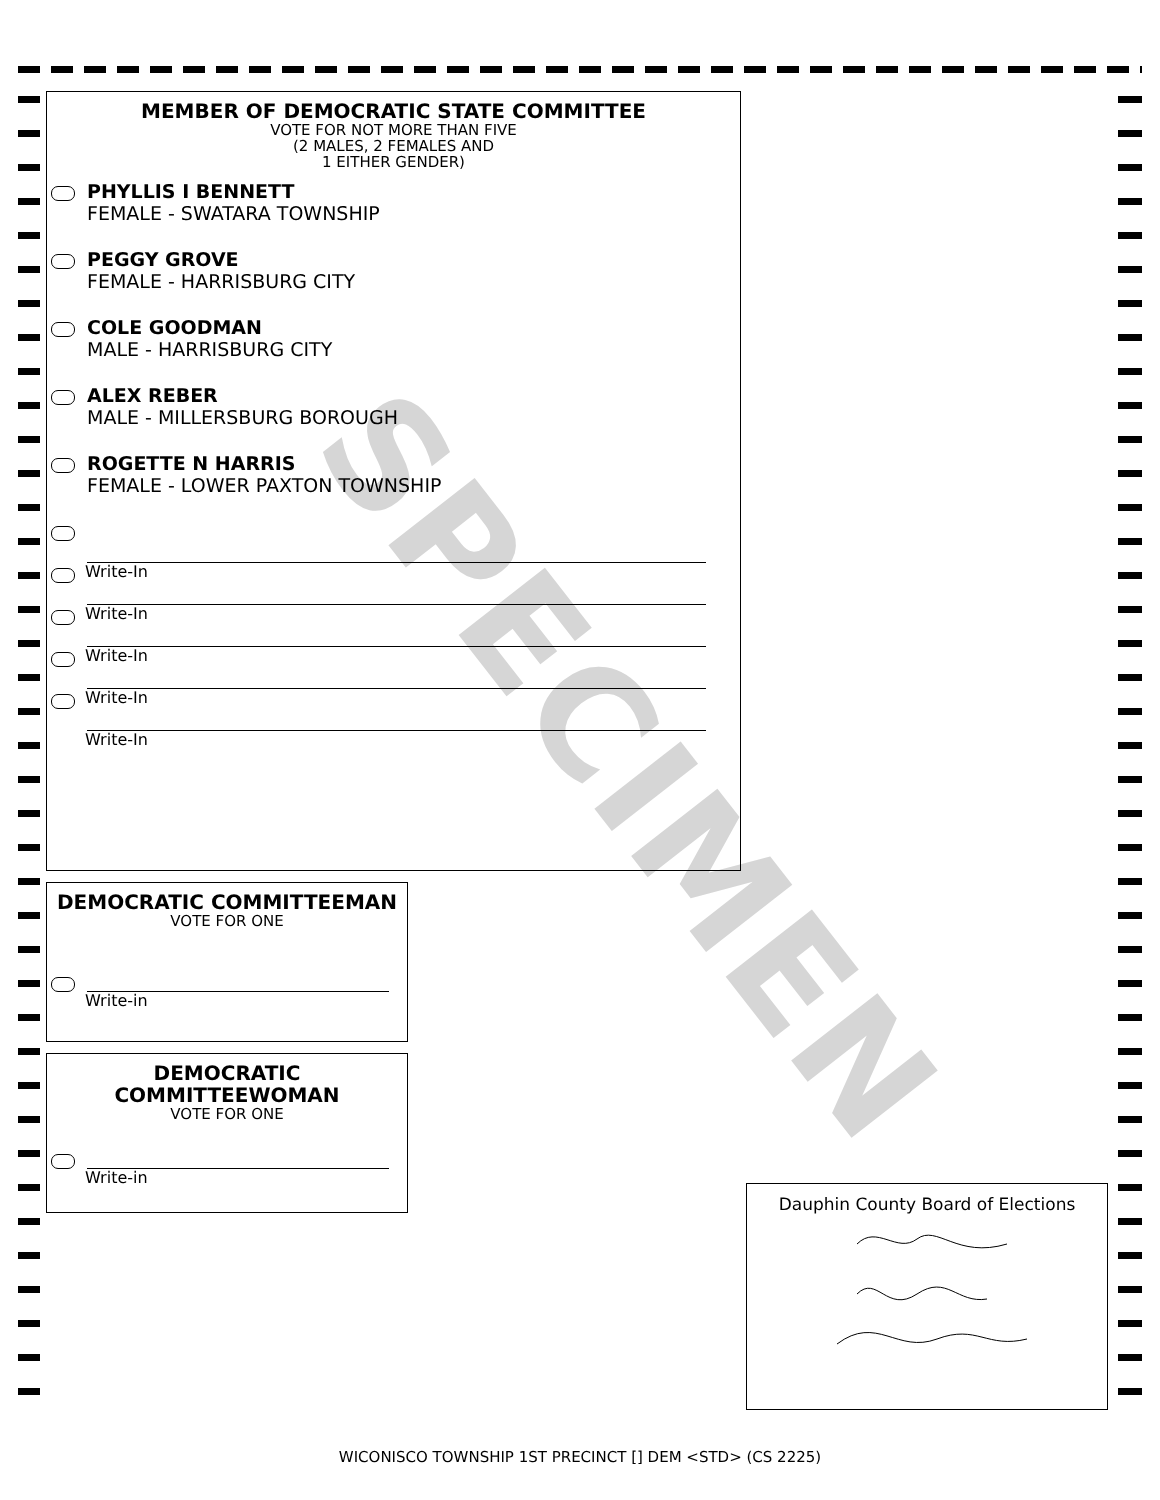SPECIMEN
MEMBER OF DEMOCRATIC STATE COMMITTEE
VOTE FOR NOT MORE THAN FIVE
(2 MALES, 2 FEMALES AND
1 EITHER GENDER)
PHYLLIS I BENNETT
FEMALE - SWATARA TOWNSHIP
PEGGY GROVE
FEMALE - HARRISBURG CITY
COLE GOODMAN
MALE - HARRISBURG CITY
ALEX REBER
MALE - MILLERSBURG BOROUGH
ROGETTE N HARRIS
FEMALE - LOWER PAXTON TOWNSHIP
Write-In
Write-In
Write-In
Write-In
Write-In
DEMOCRATIC COMMITTEEMAN
VOTE FOR ONE
Write-in
DEMOCRATIC
COMMITTEEWOMAN
VOTE FOR ONE
Write-in
Dauphin County Board of Elections
WICONISCO TOWNSHIP 1ST PRECINCT [] DEM <STD> (CS 2225)